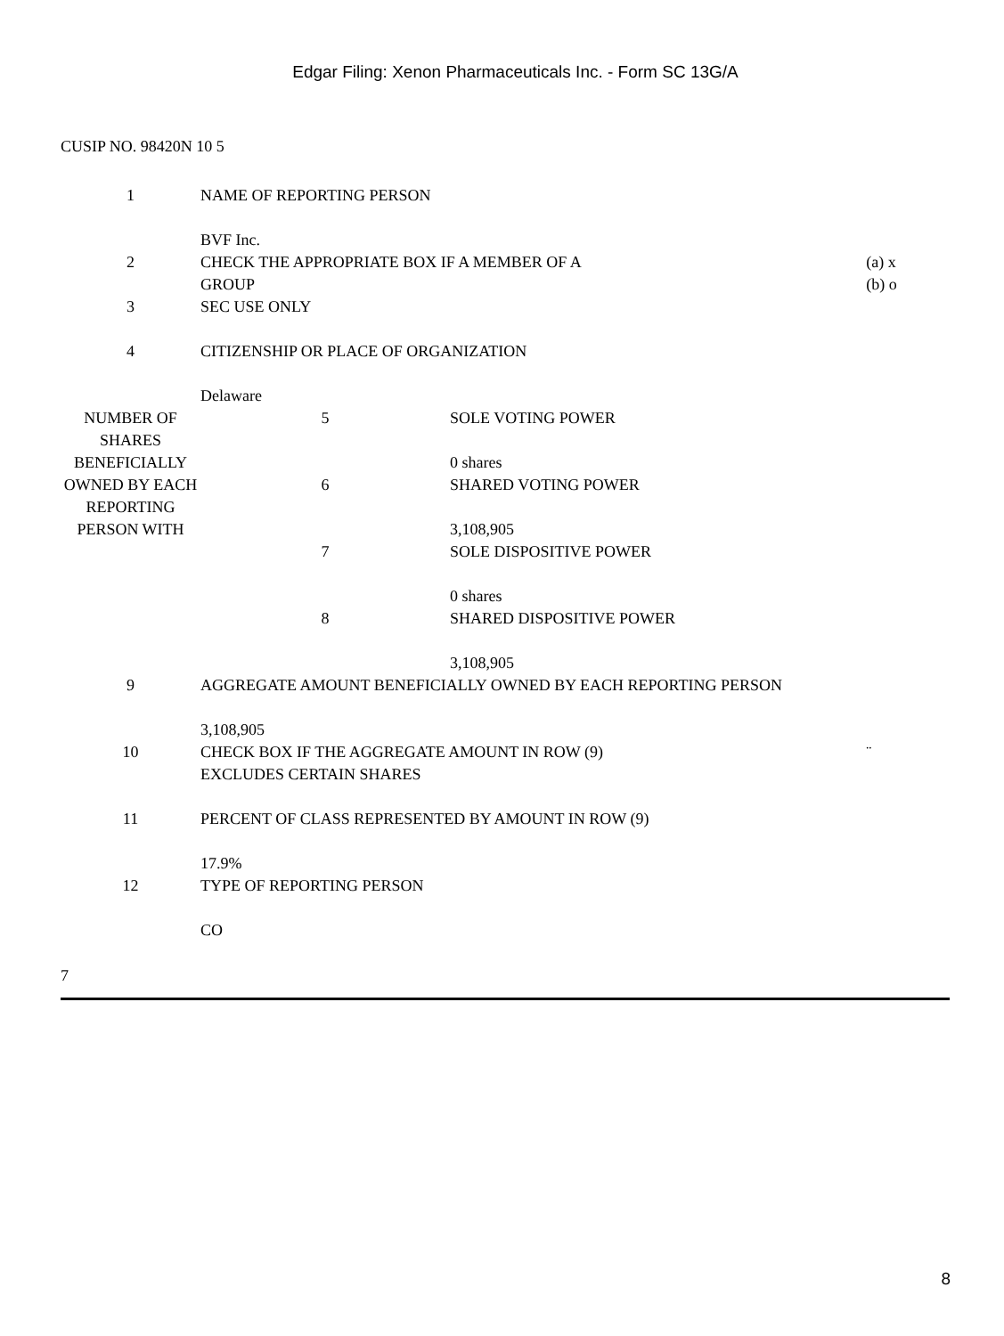Edgar Filing: Xenon Pharmaceuticals Inc. - Form SC 13G/A
CUSIP NO. 98420N 10 5
| 1 | NAME OF REPORTING PERSON BVF Inc. | | |
| 2 | CHECK THE APPROPRIATE BOX IF A MEMBER OF A GROUP | | (a) x (b) o |
| 3 | SEC USE ONLY | | |
| 4 | CITIZENSHIP OR PLACE OF ORGANIZATION Delaware | | |
| NUMBER OF SHARES BENEFICIALLY OWNED BY EACH REPORTING PERSON WITH | 5 | SOLE VOTING POWER 0 shares | |
| | 6 | SHARED VOTING POWER 3,108,905 | |
| | 7 | SOLE DISPOSITIVE POWER 0 shares | |
| | 8 | SHARED DISPOSITIVE POWER 3,108,905 | |
| 9 | AGGREGATE AMOUNT BENEFICIALLY OWNED BY EACH REPORTING PERSON 3,108,905 | | |
| 10 | CHECK BOX IF THE AGGREGATE AMOUNT IN ROW (9) EXCLUDES CERTAIN SHARES | | ¨ |
| 11 | PERCENT OF CLASS REPRESENTED BY AMOUNT IN ROW (9) 17.9% | | |
| 12 | TYPE OF REPORTING PERSON CO | | |
7
8